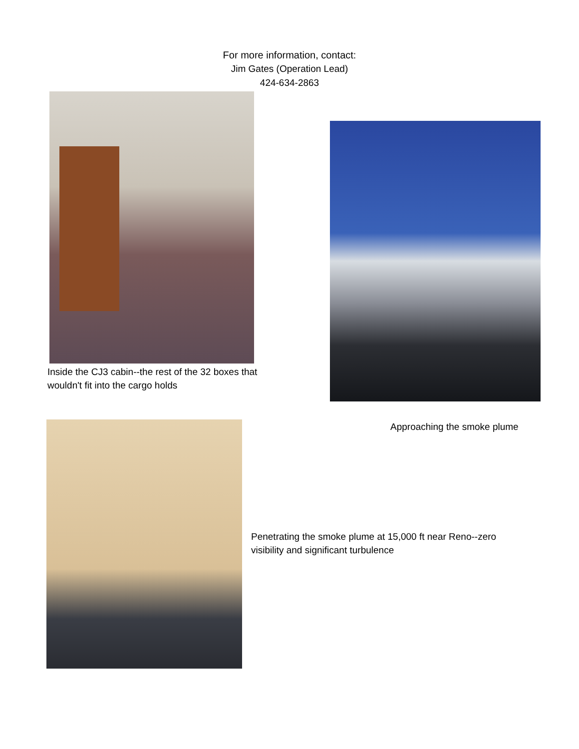For more information, contact:
Jim Gates (Operation Lead)
424-634-2863
Inside the CJ3 cabin--the rest of the 32 boxes that wouldn't fit into the cargo holds
Approaching the smoke plume
Penetrating the smoke plume at 15,000 ft near Reno--zero visibility and significant turbulence